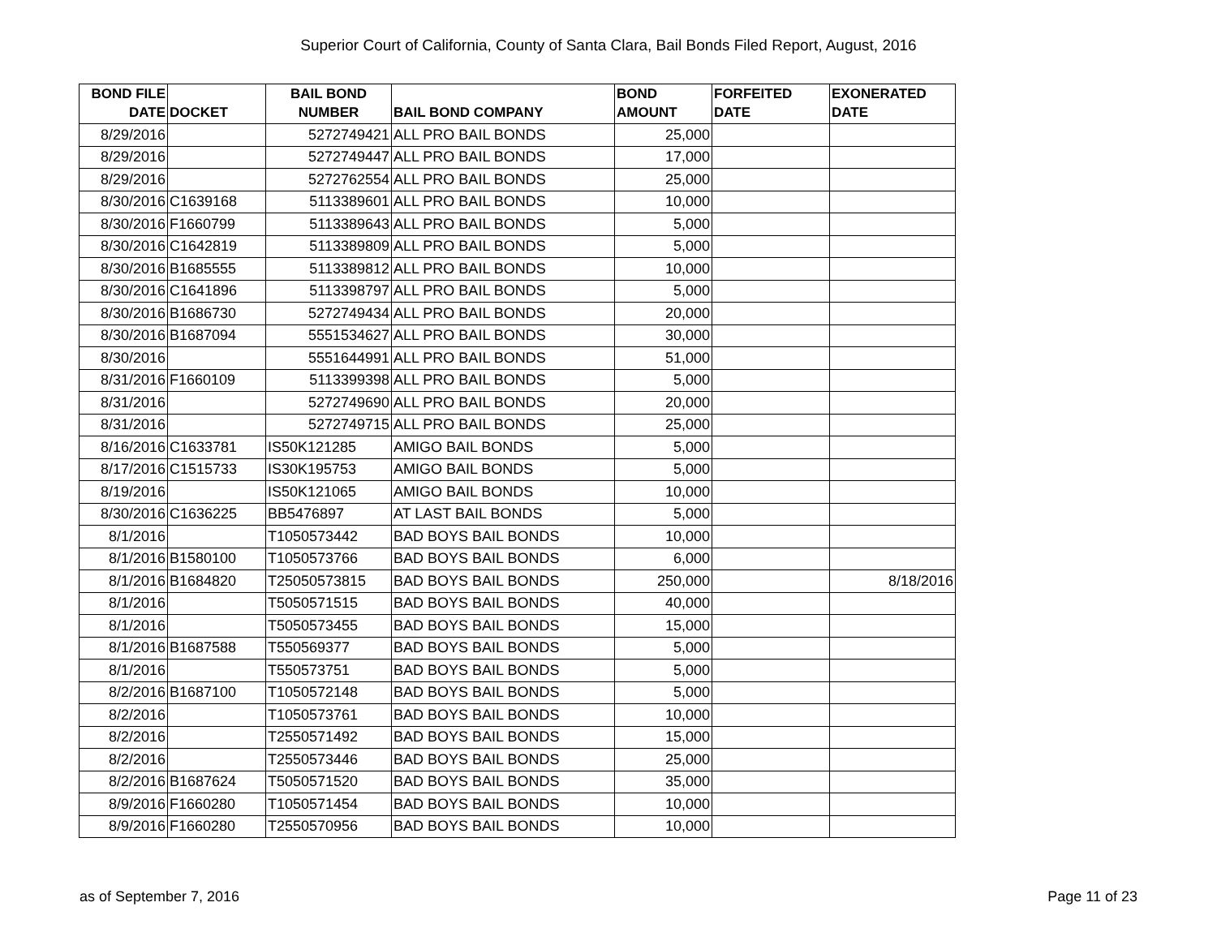Superior Court of California, County of Santa Clara, Bail Bonds Filed Report, August, 2016
| BOND FILE DATE | DOCKET | BAIL BOND NUMBER | BAIL BOND COMPANY | BOND AMOUNT | FORFEITED DATE | EXONERATED DATE |
| --- | --- | --- | --- | --- | --- | --- |
| 8/29/2016 | | 5272749421 | ALL PRO BAIL BONDS | 25,000 | | |
| 8/29/2016 | | 5272749447 | ALL PRO BAIL BONDS | 17,000 | | |
| 8/29/2016 | | 5272762554 | ALL PRO BAIL BONDS | 25,000 | | |
| 8/30/2016 | C1639168 | 5113389601 | ALL PRO BAIL BONDS | 10,000 | | |
| 8/30/2016 | F1660799 | 5113389643 | ALL PRO BAIL BONDS | 5,000 | | |
| 8/30/2016 | C1642819 | 5113389809 | ALL PRO BAIL BONDS | 5,000 | | |
| 8/30/2016 | B1685555 | 5113389812 | ALL PRO BAIL BONDS | 10,000 | | |
| 8/30/2016 | C1641896 | 5113398797 | ALL PRO BAIL BONDS | 5,000 | | |
| 8/30/2016 | B1686730 | 5272749434 | ALL PRO BAIL BONDS | 20,000 | | |
| 8/30/2016 | B1687094 | 5551534627 | ALL PRO BAIL BONDS | 30,000 | | |
| 8/30/2016 | | 5551644991 | ALL PRO BAIL BONDS | 51,000 | | |
| 8/31/2016 | F1660109 | 5113399398 | ALL PRO BAIL BONDS | 5,000 | | |
| 8/31/2016 | | 5272749690 | ALL PRO BAIL BONDS | 20,000 | | |
| 8/31/2016 | | 5272749715 | ALL PRO BAIL BONDS | 25,000 | | |
| 8/16/2016 | C1633781 | IS50K121285 | AMIGO BAIL BONDS | 5,000 | | |
| 8/17/2016 | C1515733 | IS30K195753 | AMIGO BAIL BONDS | 5,000 | | |
| 8/19/2016 | | IS50K121065 | AMIGO BAIL BONDS | 10,000 | | |
| 8/30/2016 | C1636225 | BB5476897 | AT LAST BAIL BONDS | 5,000 | | |
| 8/1/2016 | | T1050573442 | BAD BOYS BAIL BONDS | 10,000 | | |
| 8/1/2016 | B1580100 | T1050573766 | BAD BOYS BAIL BONDS | 6,000 | | |
| 8/1/2016 | B1684820 | T25050573815 | BAD BOYS BAIL BONDS | 250,000 | | 8/18/2016 |
| 8/1/2016 | | T5050571515 | BAD BOYS BAIL BONDS | 40,000 | | |
| 8/1/2016 | | T5050573455 | BAD BOYS BAIL BONDS | 15,000 | | |
| 8/1/2016 | B1687588 | T550569377 | BAD BOYS BAIL BONDS | 5,000 | | |
| 8/1/2016 | | T550573751 | BAD BOYS BAIL BONDS | 5,000 | | |
| 8/2/2016 | B1687100 | T1050572148 | BAD BOYS BAIL BONDS | 5,000 | | |
| 8/2/2016 | | T1050573761 | BAD BOYS BAIL BONDS | 10,000 | | |
| 8/2/2016 | | T2550571492 | BAD BOYS BAIL BONDS | 15,000 | | |
| 8/2/2016 | | T2550573446 | BAD BOYS BAIL BONDS | 25,000 | | |
| 8/2/2016 | B1687624 | T5050571520 | BAD BOYS BAIL BONDS | 35,000 | | |
| 8/9/2016 | F1660280 | T1050571454 | BAD BOYS BAIL BONDS | 10,000 | | |
| 8/9/2016 | F1660280 | T2550570956 | BAD BOYS BAIL BONDS | 10,000 | | |
as of September 7, 2016 Page 11 of 23